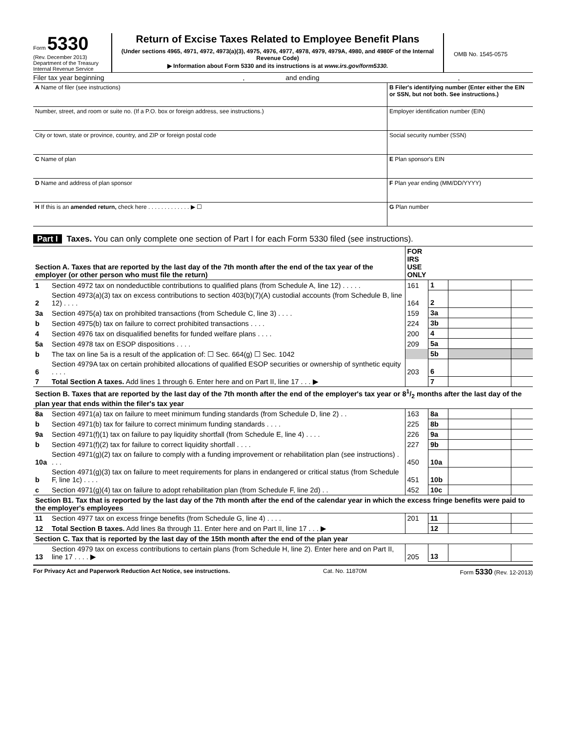Form 5330
(Rev. December 2013)
Department of the Treasury
Internal Revenue Service
Return of Excise Taxes Related to Employee Benefit Plans
(Under sections 4965, 4971, 4972, 4973(a)(3), 4975, 4976, 4977, 4978, 4979, 4979A, 4980, and 4980F of the Internal Revenue Code)
▶ Information about Form 5330 and its instructions is at www.irs.gov/form5330.
OMB No. 1545-0575
Filer tax year beginning , and ending ,
| A Name of filer (see instructions) | B Filer's identifying number (Enter either the EIN or SSN, but not both. See instructions.) |
| Number, street, and room or suite no. (If a P.O. box or foreign address, see instructions.) | Employer identification number (EIN) |
| City or town, state or province, country, and ZIP or foreign postal code | Social security number (SSN) |
| C Name of plan | E Plan sponsor's EIN |
| D Name and address of plan sponsor | F Plan year ending (MM/DD/YYYY) |
| H If this is an amended return, check here . . . . . . . . . . . . . ▶ ☐ | G Plan number |
Part I Taxes. You can only complete one section of Part I for each Form 5330 filed (see instructions).
| Section A. Taxes that are reported by the last day of the 7th month after the end of the tax year of the employer (or other person who must file the return) | | FOR IRS USE ONLY | | | |
| --- | --- | --- | --- | --- | --- |
| 1 | Section 4972 tax on nondeductible contributions to qualified plans (from Schedule A, line 12) . . . . . | 161 | 1 | | |
| 2 | Section 4973(a)(3) tax on excess contributions to section 403(b)(7)(A) custodial accounts (from Schedule B, line 12) . . . . | 164 | 2 | | |
| 3a | Section 4975(a) tax on prohibited transactions (from Schedule C, line 3) . . . . | 159 | 3a | | |
| b | Section 4975(b) tax on failure to correct prohibited transactions . . . . | 224 | 3b | | |
| 4 | Section 4976 tax on disqualified benefits for funded welfare plans . . . . | 200 | 4 | | |
| 5a | Section 4978 tax on ESOP dispositions . . . . | 209 | 5a | | |
| b | The tax on line 5a is a result of the application of: ☐ Sec. 664(g) ☐ Sec. 1042 | | 5b | | |
| 6 | Section 4979A tax on certain prohibited allocations of qualified ESOP securities or ownership of synthetic equity . . . . | 203 | 6 | | |
| 7 | Total Section A taxes. Add lines 1 through 6. Enter here and on Part II, line 17 . . . ▶ | | 7 | | |
| Section B. Taxes that are reported by the last day of the 7th month after the end of the employer's tax year or 81/2 months after the last day of the plan year that ends within the filer's tax year | | | | | |
| 8a | Section 4971(a) tax on failure to meet minimum funding standards (from Schedule D, line 2) . . | 163 | 8a | | |
| b | Section 4971(b) tax for failure to correct minimum funding standards . . . . | 225 | 8b | | |
| 9a | Section 4971(f)(1) tax on failure to pay liquidity shortfall (from Schedule E, line 4) . . . . | 226 | 9a | | |
| b | Section 4971(f)(2) tax for failure to correct liquidity shortfall . . . . | 227 | 9b | | |
| 10a | Section 4971(g)(2) tax on failure to comply with a funding improvement or rehabilitation plan (see instructions) . . . . | 450 | 10a | | |
| b | Section 4971(g)(3) tax on failure to meet requirements for plans in endangered or critical status (from Schedule F, line 1c) . . . . | 451 | 10b | | |
| c | Section 4971(g)(4) tax on failure to adopt rehabilitation plan (from Schedule F, line 2d) . . | 452 | 10c | | |
| Section B1. Tax that is reported by the last day of the 7th month after the end of the calendar year in which the excess fringe benefits were paid to the employer's employees | | | | | |
| 11 | Section 4977 tax on excess fringe benefits (from Schedule G, line 4) . . . . | 201 | 11 | | |
| 12 | Total Section B taxes. Add lines 8a through 11. Enter here and on Part II, line 17 . . . ▶ | | 12 | | |
| Section C. Tax that is reported by the last day of the 15th month after the end of the plan year | | | | | |
| 13 | Section 4979 tax on excess contributions to certain plans (from Schedule H, line 2). Enter here and on Part II, line 17 . . . . ▶ | 205 | 13 | | |
For Privacy Act and Paperwork Reduction Act Notice, see instructions. Cat. No. 11870M Form 5330 (Rev. 12-2013)